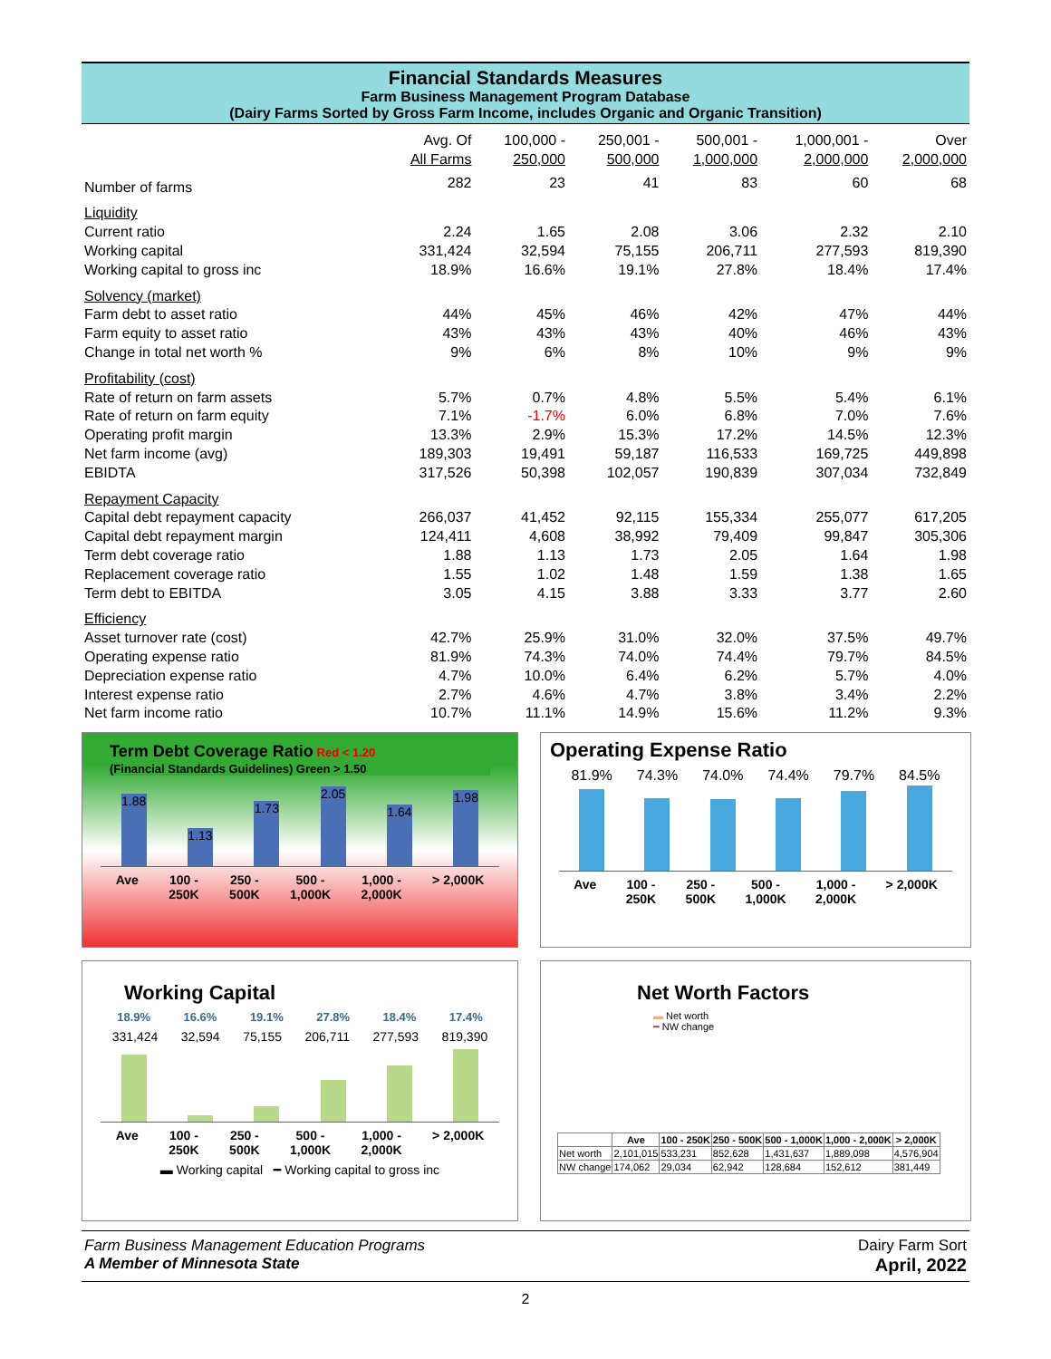Financial Standards Measures
Farm Business Management Program Database
(Dairy Farms Sorted by Gross Farm Income, includes Organic and Organic Transition)
| | Avg. Of All Farms | 100,000 - 250,000 | 250,001 - 500,000 | 500,001 - 1,000,000 | 1,000,001 - 2,000,000 | Over 2,000,000 |
| --- | --- | --- | --- | --- | --- | --- |
| Number of farms | 282 | 23 | 41 | 83 | 60 | 68 |
| Liquidity | | | | | | |
| Current ratio | 2.24 | 1.65 | 2.08 | 3.06 | 2.32 | 2.10 |
| Working capital | 331,424 | 32,594 | 75,155 | 206,711 | 277,593 | 819,390 |
| Working capital to gross inc | 18.9% | 16.6% | 19.1% | 27.8% | 18.4% | 17.4% |
| Solvency (market) | | | | | | |
| Farm debt to asset ratio | 44% | 45% | 46% | 42% | 47% | 44% |
| Farm equity to asset ratio | 43% | 43% | 43% | 40% | 46% | 43% |
| Change in total net worth % | 9% | 6% | 8% | 10% | 9% | 9% |
| Profitability (cost) | | | | | | |
| Rate of return on farm assets | 5.7% | 0.7% | 4.8% | 5.5% | 5.4% | 6.1% |
| Rate of return on farm equity | 7.1% | -1.7% | 6.0% | 6.8% | 7.0% | 7.6% |
| Operating profit margin | 13.3% | 2.9% | 15.3% | 17.2% | 14.5% | 12.3% |
| Net farm income (avg) | 189,303 | 19,491 | 59,187 | 116,533 | 169,725 | 449,898 |
| EBIDTA | 317,526 | 50,398 | 102,057 | 190,839 | 307,034 | 732,849 |
| Repayment Capacity | | | | | | |
| Capital debt repayment capacity | 266,037 | 41,452 | 92,115 | 155,334 | 255,077 | 617,205 |
| Capital debt repayment margin | 124,411 | 4,608 | 38,992 | 79,409 | 99,847 | 305,306 |
| Term debt coverage ratio | 1.88 | 1.13 | 1.73 | 2.05 | 1.64 | 1.98 |
| Replacement coverage ratio | 1.55 | 1.02 | 1.48 | 1.59 | 1.38 | 1.65 |
| Term debt to EBITDA | 3.05 | 4.15 | 3.88 | 3.33 | 3.77 | 2.60 |
| Efficiency | | | | | | |
| Asset turnover rate (cost) | 42.7% | 25.9% | 31.0% | 32.0% | 37.5% | 49.7% |
| Operating expense ratio | 81.9% | 74.3% | 74.0% | 74.4% | 79.7% | 84.5% |
| Depreciation expense ratio | 4.7% | 10.0% | 6.4% | 6.2% | 5.7% | 4.0% |
| Interest expense ratio | 2.7% | 4.6% | 4.7% | 3.8% | 3.4% | 2.2% |
| Net farm income ratio | 10.7% | 11.1% | 14.9% | 15.6% | 11.2% | 9.3% |
Term Debt Coverage Ratio Red < 1.20
(Financial Standards Guidelines) Green > 1.50
1.88
1.13
1.73
2.05
1.64
1.98
Ave 100 -
250K 250 -
500K 500 -
1,000K 1,000 -
2,000K > 2,000K
Operating Expense Ratio
81.9% 74.3% 74.0% 74.4% 79.7% 84.5%
Ave 100 -
250K 250 -
500K 500 -
1,000K 1,000 -
2,000K > 2,000K
Working Capital
18.9% 16.6% 19.1% 27.8% 18.4% 17.4%
331,424 32,594 75,155 206,711 277,593 819,390
Ave 100 -
250K 250 -
500K 500 -
1,000K 1,000 -
2,000K > 2,000K
▬ Working capital ━ Working capital to gross inc
Net Worth Factors
▬ Net worth
━ NW change
| | Ave | 100 - 250K | 250 - 500K | 500 - 1,000K | 1,000 - 2,000K | > 2,000K |
| --- | --- | --- | --- | --- | --- | --- |
| Net worth | 2,101,015 | 533,231 | 852,628 | 1,431,637 | 1,889,098 | 4,576,904 |
| NW change | 174,062 | 29,034 | 62,942 | 128,684 | 152,612 | 381,449 |
Farm Business Management Education Programs
A Member of Minnesota State
Dairy Farm Sort
April, 2022
2